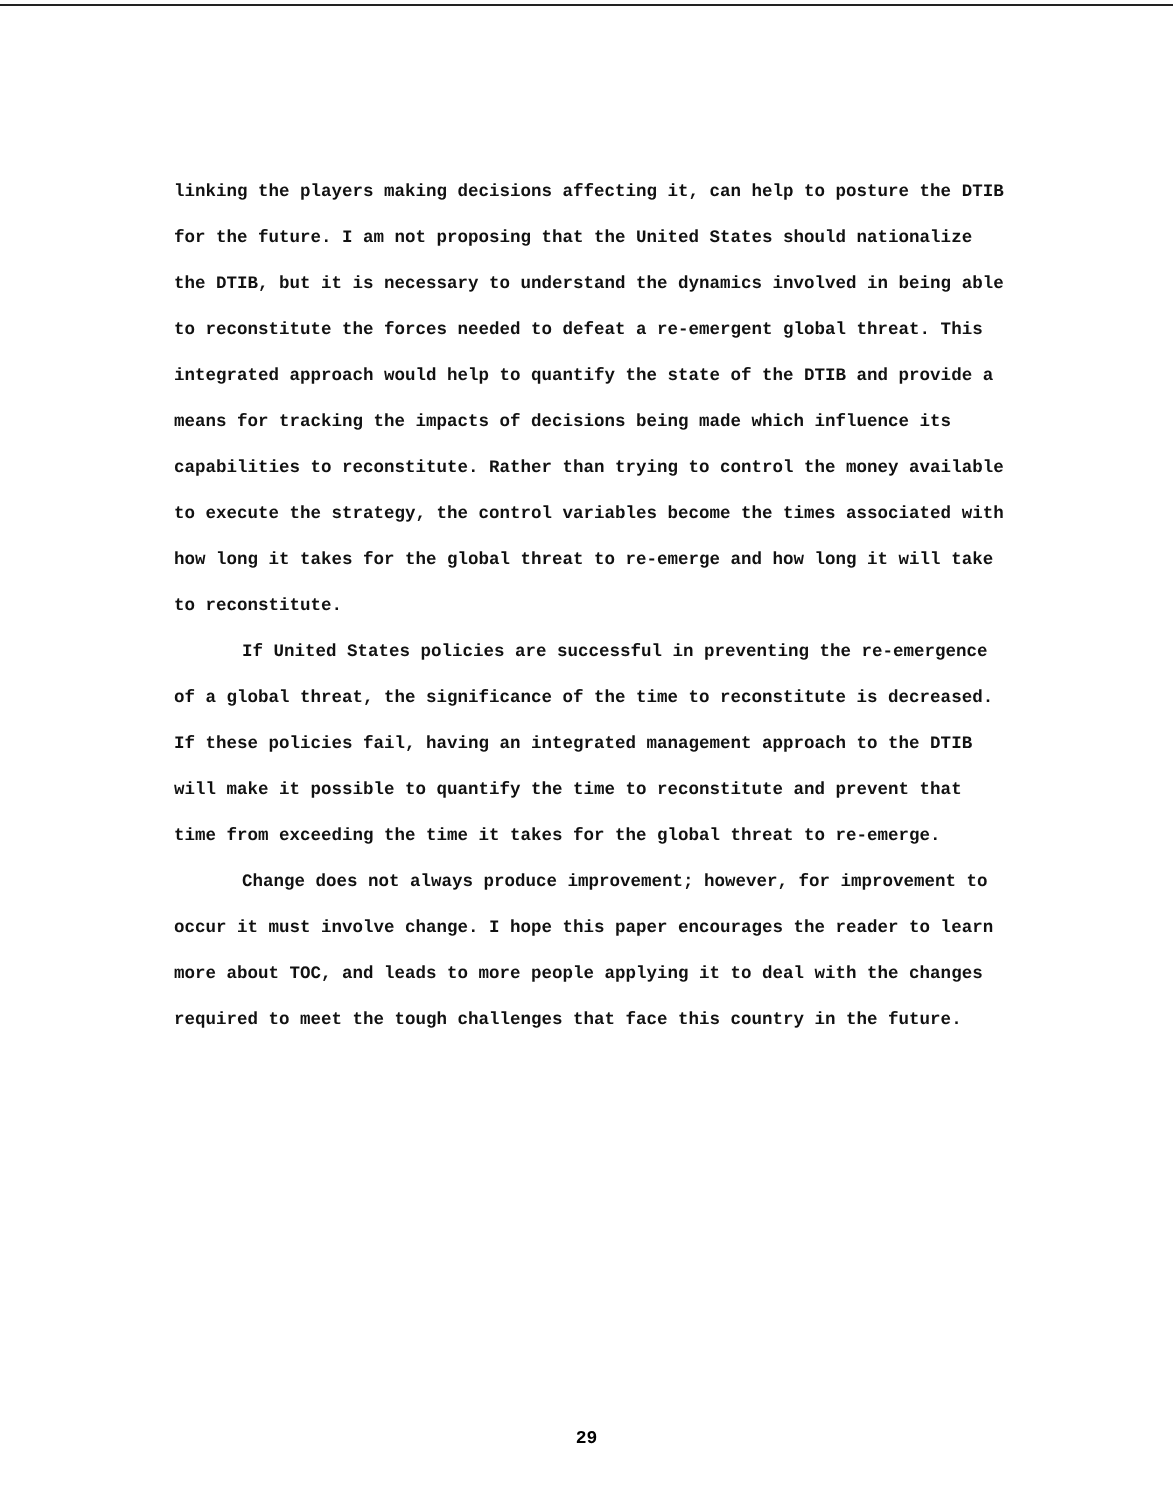linking the players making decisions affecting it, can help to posture the DTIB for the future. I am not proposing that the United States should nationalize the DTIB, but it is necessary to understand the dynamics involved in being able to reconstitute the forces needed to defeat a re-emergent global threat. This integrated approach would help to quantify the state of the DTIB and provide a means for tracking the impacts of decisions being made which influence its capabilities to reconstitute. Rather than trying to control the money available to execute the strategy, the control variables become the times associated with how long it takes for the global threat to re-emerge and how long it will take to reconstitute.
If United States policies are successful in preventing the re-emergence of a global threat, the significance of the time to reconstitute is decreased. If these policies fail, having an integrated management approach to the DTIB will make it possible to quantify the time to reconstitute and prevent that time from exceeding the time it takes for the global threat to re-emerge.
Change does not always produce improvement; however, for improvement to occur it must involve change. I hope this paper encourages the reader to learn more about TOC, and leads to more people applying it to deal with the changes required to meet the tough challenges that face this country in the future.
29